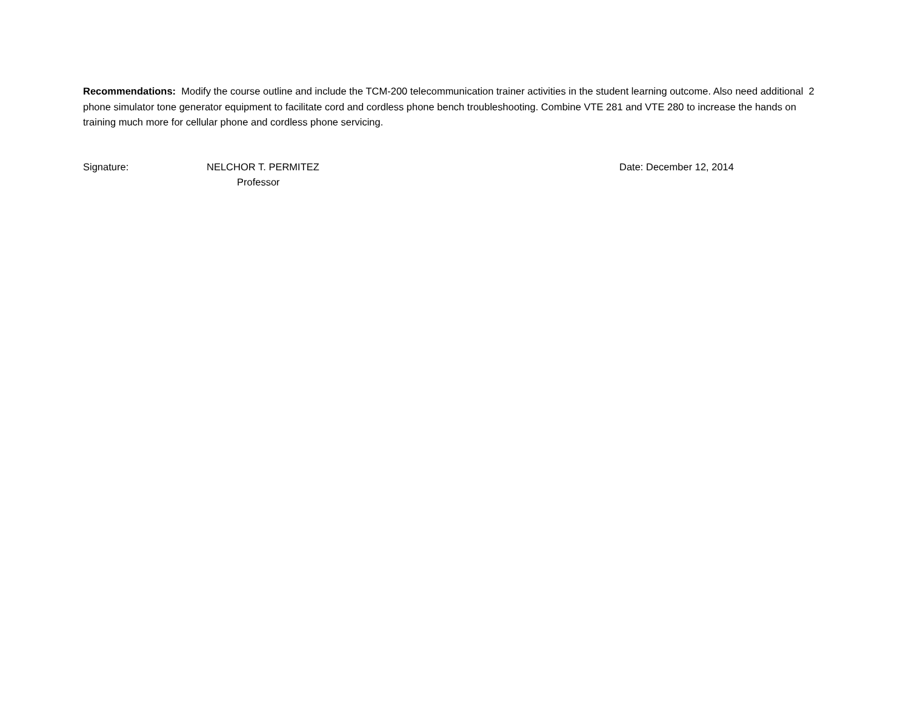Recommendations: Modify the course outline and include the TCM-200 telecommunication trainer activities in the student learning outcome. Also need additional 2 phone simulator tone generator equipment to facilitate cord and cordless phone bench troubleshooting. Combine VTE 281 and VTE 280 to increase the hands on training much more for cellular phone and cordless phone servicing.
Signature: NELCHOR T. PERMITEZ
Professor
Date: December 12, 2014